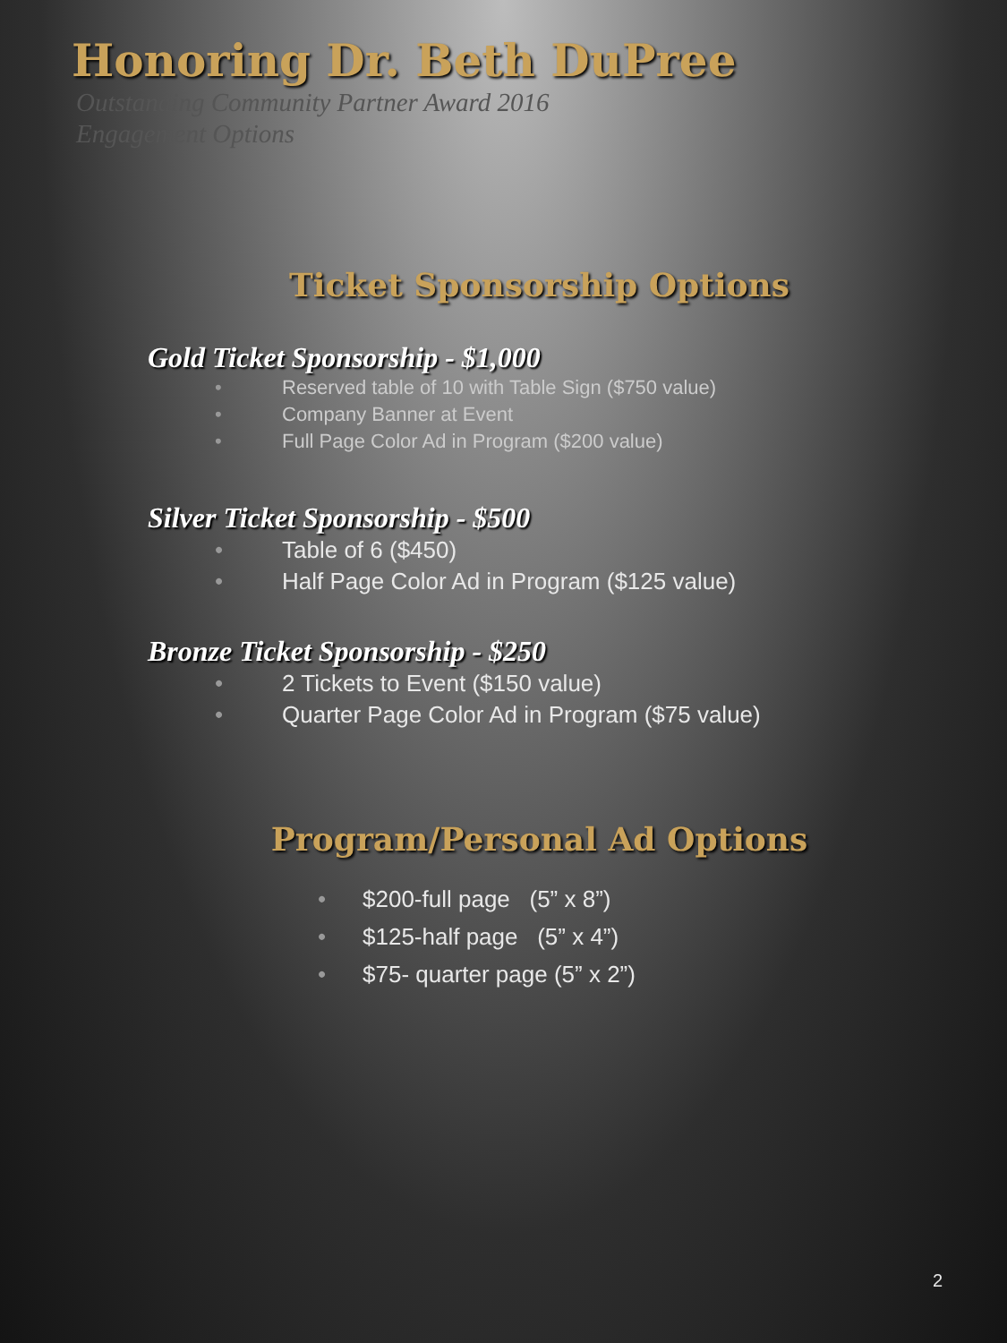Honoring Dr. Beth DuPree
Outstanding Community Partner Award 2016
Engagement Options
Ticket Sponsorship Options
Gold Ticket Sponsorship - $1,000
• Reserved table of 10 with Table Sign ($750 value)
• Company Banner at Event
• Full Page Color Ad in Program ($200 value)
Silver Ticket Sponsorship - $500
• Table of 6 ($450)
• Half Page Color Ad in Program ($125 value)
Bronze Ticket Sponsorship - $250
• 2 Tickets to Event ($150 value)
• Quarter Page Color Ad in Program ($75 value)
Program/Personal Ad Options
• $200-full page (5” x 8”)
• $125-half page (5” x 4”)
• $75- quarter page (5” x 2”)
2